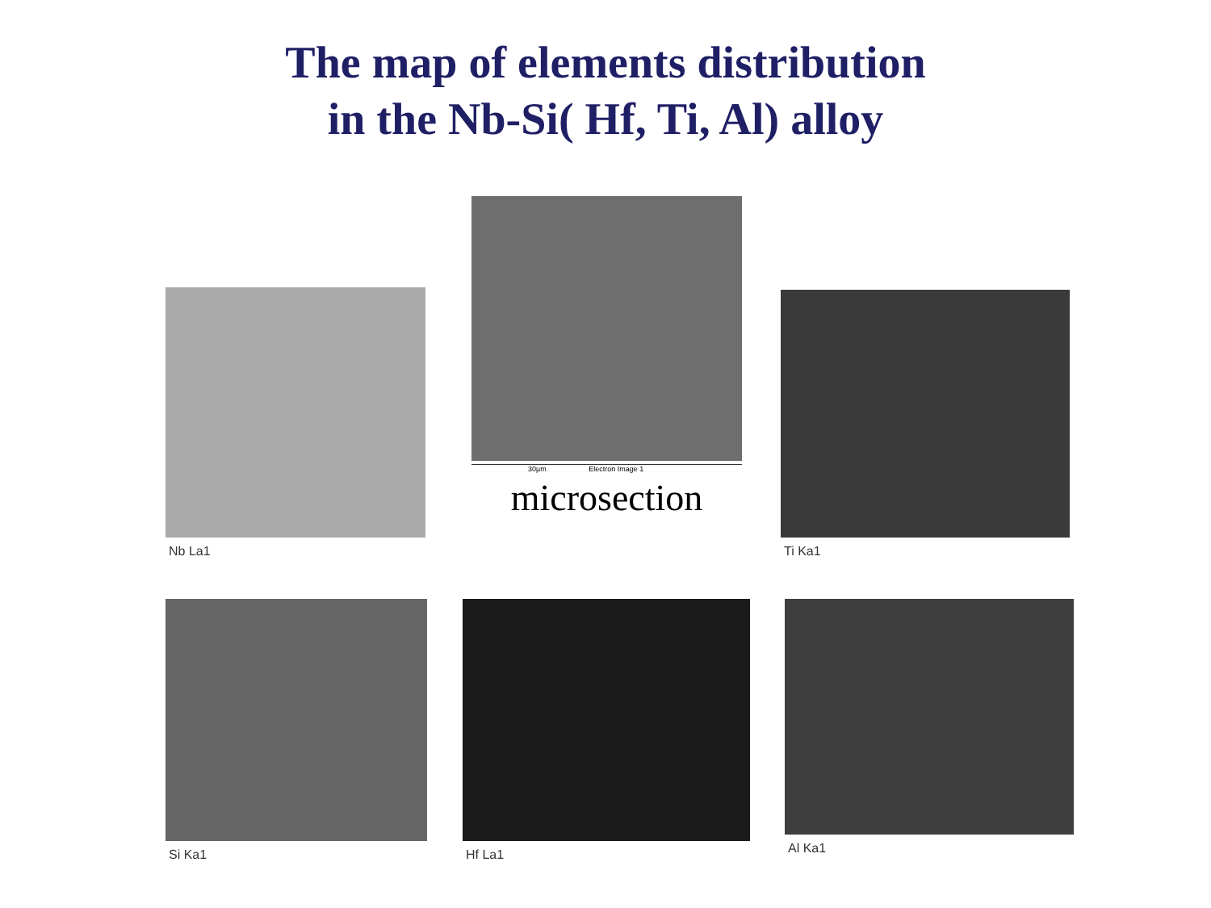The map of elements distribution
in the Nb-Si( Hf, Ti, Al) alloy
Nb La1
30µm Electron Image 1
microsection
Ti Ka1
Si Ka1 Hf La1 Al Ka1